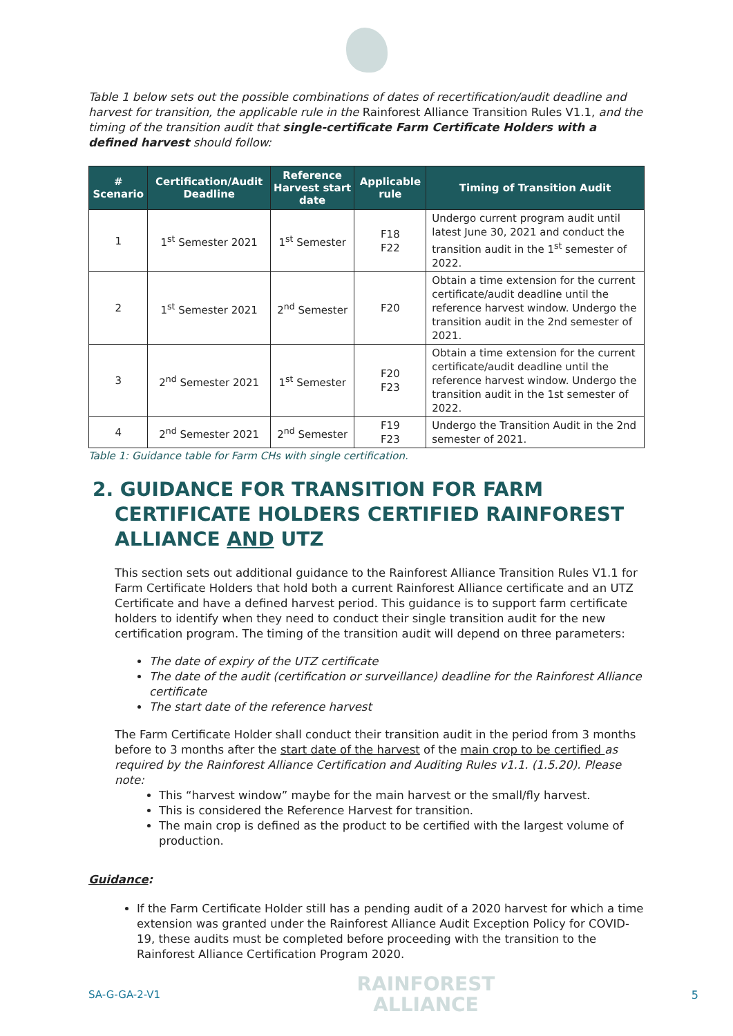Table 1 below sets out the possible combinations of dates of recertification/audit deadline and harvest for transition, the applicable rule in the Rainforest Alliance Transition Rules V1.1, and the timing of the transition audit that single-certificate Farm Certificate Holders with a defined harvest should follow:
| # Scenario | Certification/Audit Deadline | Reference Harvest start date | Applicable rule | Timing of Transition Audit |
| --- | --- | --- | --- | --- |
| 1 | 1<sup>st</sup> Semester 2021 | 1<sup>st</sup> Semester | F18 F22 | Undergo current program audit until latest June 30, 2021 and conduct the transition audit in the 1<sup>st</sup> semester of 2022. |
| 2 | 1<sup>st</sup> Semester 2021 | 2<sup>nd</sup> Semester | F20 | Obtain a time extension for the current certificate/audit deadline until the reference harvest window. Undergo the transition audit in the 2nd semester of 2021. |
| 3 | 2<sup>nd</sup> Semester 2021 | 1<sup>st</sup> Semester | F20 F23 | Obtain a time extension for the current certificate/audit deadline until the reference harvest window. Undergo the transition audit in the 1st semester of 2022. |
| 4 | 2<sup>nd</sup> Semester 2021 | 2<sup>nd</sup> Semester | F19 F23 | Undergo the Transition Audit in the 2nd semester of 2021. |
Table 1: Guidance table for Farm CHs with single certification.
2. GUIDANCE FOR TRANSITION FOR FARM CERTIFICATE HOLDERS CERTIFIED RAINFOREST ALLIANCE AND UTZ
This section sets out additional guidance to the Rainforest Alliance Transition Rules V1.1 for Farm Certificate Holders that hold both a current Rainforest Alliance certificate and an UTZ Certificate and have a defined harvest period. This guidance is to support farm certificate holders to identify when they need to conduct their single transition audit for the new certification program. The timing of the transition audit will depend on three parameters:
The date of expiry of the UTZ certificate
The date of the audit (certification or surveillance) deadline for the Rainforest Alliance certificate
The start date of the reference harvest
The Farm Certificate Holder shall conduct their transition audit in the period from 3 months before to 3 months after the start date of the harvest of the main crop to be certified as required by the Rainforest Alliance Certification and Auditing Rules v1.1. (1.5.20). Please note:
This “harvest window” maybe for the main harvest or the small/fly harvest.
This is considered the Reference Harvest for transition.
The main crop is defined as the product to be certified with the largest volume of production.
Guidance:
If the Farm Certificate Holder still has a pending audit of a 2020 harvest for which a time extension was granted under the Rainforest Alliance Audit Exception Policy for COVID-19, these audits must be completed before proceeding with the transition to the Rainforest Alliance Certification Program 2020.
SA-G-GA-2-V1
RAINFOREST
ALLIANCE
5